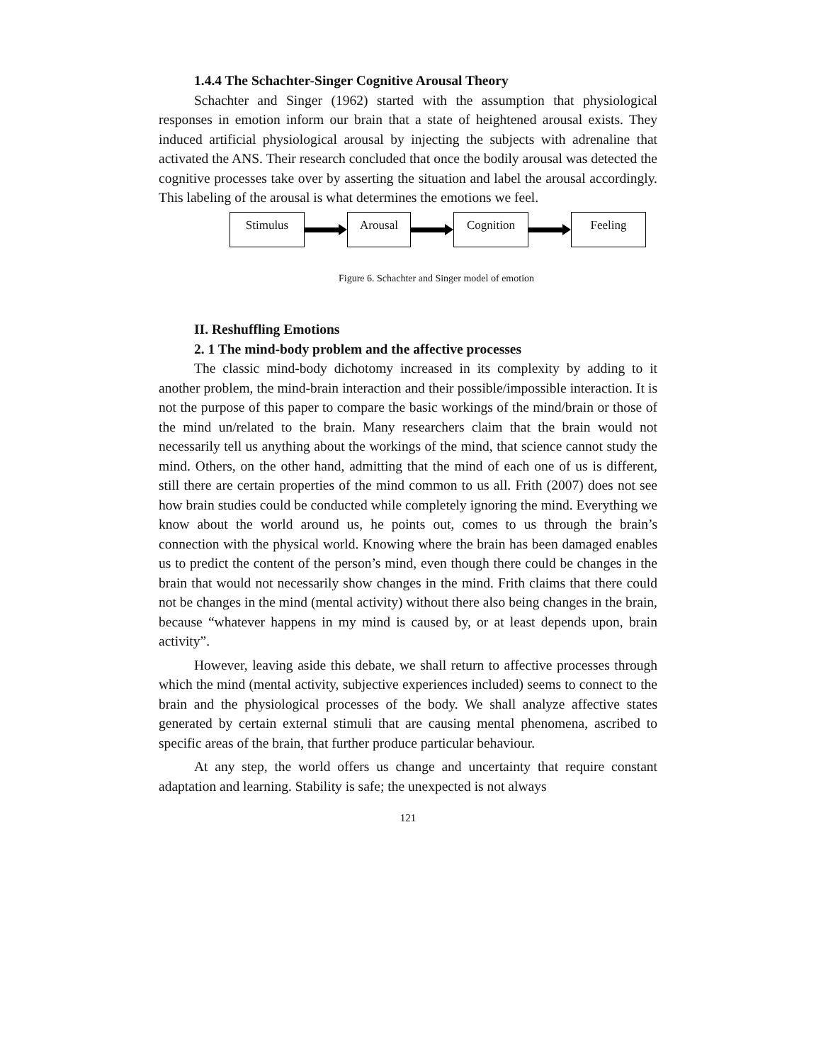1.4.4 The Schachter-Singer Cognitive Arousal Theory
Schachter and Singer (1962) started with the assumption that physiological responses in emotion inform our brain that a state of heightened arousal exists. They induced artificial physiological arousal by injecting the subjects with adrenaline that activated the ANS. Their research concluded that once the bodily arousal was detected the cognitive processes take over by asserting the situation and label the arousal accordingly. This labeling of the arousal is what determines the emotions we feel.
Stimulus Arousal Cognition Feeling
Figure 6. Schachter and Singer model of emotion
II. Reshuffling Emotions
2. 1 The mind-body problem and the affective processes
The classic mind-body dichotomy increased in its complexity by adding to it another problem, the mind-brain interaction and their possible/impossible interaction. It is not the purpose of this paper to compare the basic workings of the mind/brain or those of the mind un/related to the brain. Many researchers claim that the brain would not necessarily tell us anything about the workings of the mind, that science cannot study the mind. Others, on the other hand, admitting that the mind of each one of us is different, still there are certain properties of the mind common to us all. Frith (2007) does not see how brain studies could be conducted while completely ignoring the mind. Everything we know about the world around us, he points out, comes to us through the brain’s connection with the physical world. Knowing where the brain has been damaged enables us to predict the content of the person’s mind, even though there could be changes in the brain that would not necessarily show changes in the mind. Frith claims that there could not be changes in the mind (mental activity) without there also being changes in the brain, because “whatever happens in my mind is caused by, or at least depends upon, brain activity”.
However, leaving aside this debate, we shall return to affective processes through which the mind (mental activity, subjective experiences included) seems to connect to the brain and the physiological processes of the body. We shall analyze affective states generated by certain external stimuli that are causing mental phenomena, ascribed to specific areas of the brain, that further produce particular behaviour.
At any step, the world offers us change and uncertainty that require constant adaptation and learning. Stability is safe; the unexpected is not always
121